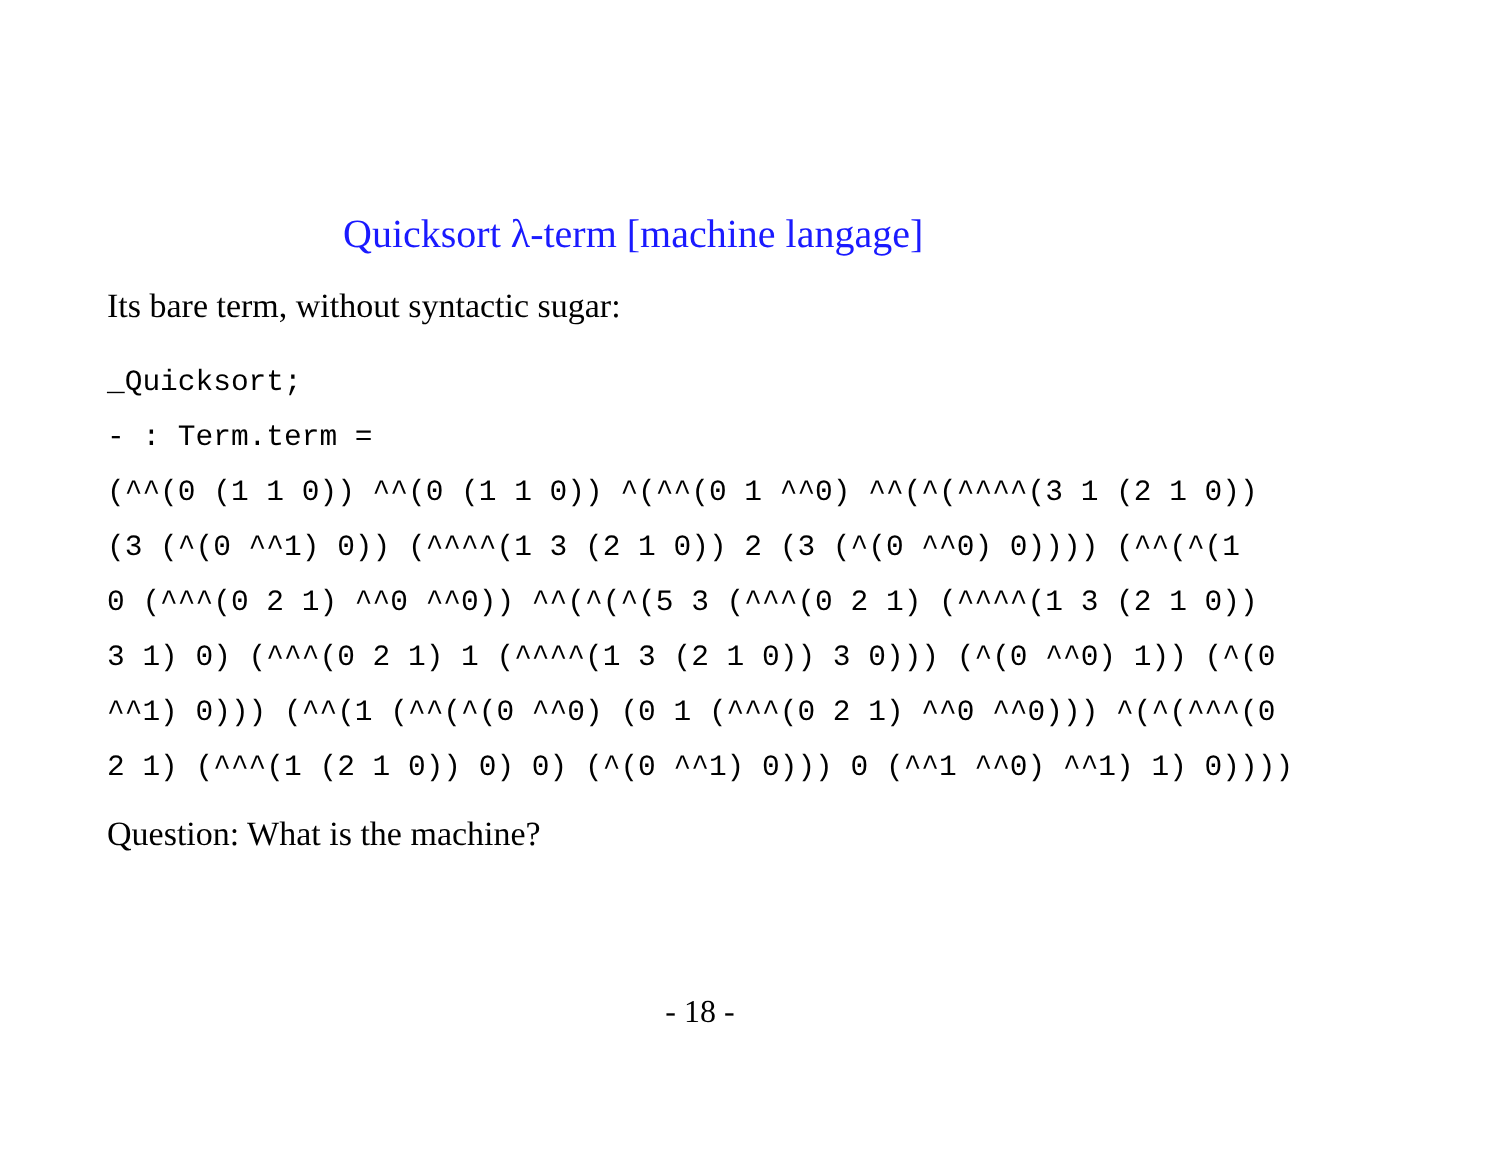Quicksort λ-term [machine langage]
Its bare term, without syntactic sugar:
_Quicksort;
- : Term.term =
(^^(0 (1 1 0)) ^^(0 (1 1 0)) ^(^^(0 1 ^^0) ^^(^(^^^^(3 1 (2 1 0))
(3 (^(0 ^^1) 0)) (^^^^(1 3 (2 1 0)) 2 (3 (^(0 ^^0) 0)))) (^^(^(1
0 (^^^(0 2 1) ^^0 ^^0)) ^^(^(^(5 3 (^^^(0 2 1) (^^^^(1 3 (2 1 0))
3 1) 0) (^^^(0 2 1) 1 (^^^^(1 3 (2 1 0)) 3 0))) (^(0 ^^0) 1)) (^(0
^^1) 0))) (^^(1 (^^(^(0 ^^0) (0 1 (^^^(0 2 1) ^^0 ^^0))) ^(^(^^^(0
2 1) (^^^(1 (2 1 0)) 0) 0) (^(0 ^^1) 0))) 0 (^^1 ^^0) ^^1) 1) 0))))
Question: What is the machine?
- 18 -